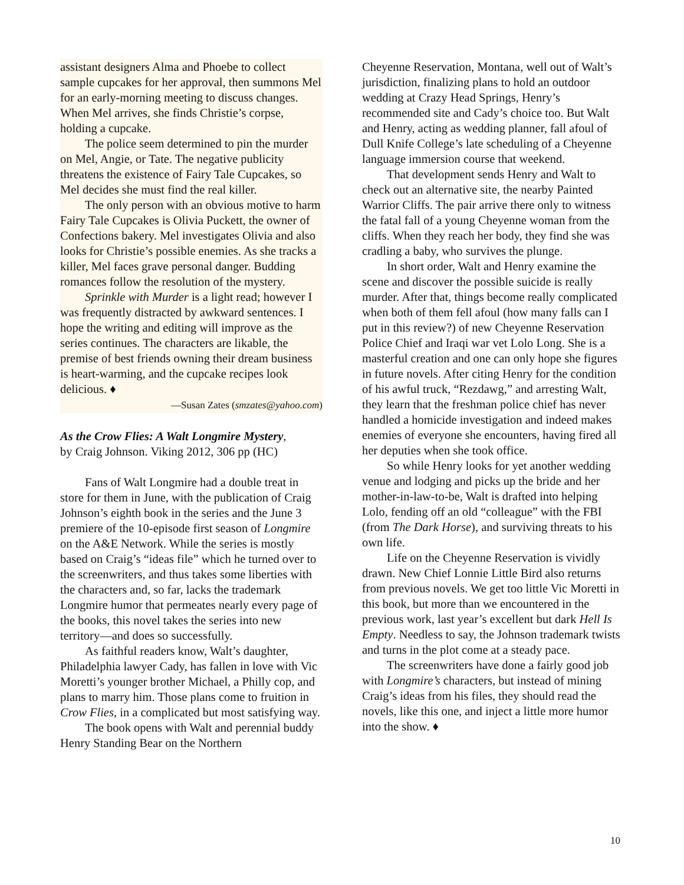assistant designers Alma and Phoebe to collect sample cupcakes for her approval, then summons Mel for an early-morning meeting to discuss changes. When Mel arrives, she finds Christie’s corpse, holding a cupcake.
The police seem determined to pin the murder on Mel, Angie, or Tate. The negative publicity threatens the existence of Fairy Tale Cupcakes, so Mel decides she must find the real killer.
The only person with an obvious motive to harm Fairy Tale Cupcakes is Olivia Puckett, the owner of Confections bakery. Mel investigates Olivia and also looks for Christie’s possible enemies. As she tracks a killer, Mel faces grave personal danger. Budding romances follow the resolution of the mystery.
Sprinkle with Murder is a light read; however I was frequently distracted by awkward sentences. I hope the writing and editing will improve as the series continues. The characters are likable, the premise of best friends owning their dream business is heart-warming, and the cupcake recipes look delicious. ♦
—Susan Zates (smzates@yahoo.com)
As the Crow Flies: A Walt Longmire Mystery,
by Craig Johnson. Viking 2012, 306 pp (HC)
Fans of Walt Longmire had a double treat in store for them in June, with the publication of Craig Johnson’s eighth book in the series and the June 3 premiere of the 10-episode first season of Longmire on the A&E Network. While the series is mostly based on Craig’s “ideas file” which he turned over to the screenwriters, and thus takes some liberties with the characters and, so far, lacks the trademark Longmire humor that permeates nearly every page of the books, this novel takes the series into new territory—and does so successfully.
As faithful readers know, Walt’s daughter, Philadelphia lawyer Cady, has fallen in love with Vic Moretti’s younger brother Michael, a Philly cop, and plans to marry him. Those plans come to fruition in Crow Flies, in a complicated but most satisfying way.
The book opens with Walt and perennial buddy Henry Standing Bear on the Northern
Cheyenne Reservation, Montana, well out of Walt’s jurisdiction, finalizing plans to hold an outdoor wedding at Crazy Head Springs, Henry’s recommended site and Cady’s choice too. But Walt and Henry, acting as wedding planner, fall afoul of Dull Knife College’s late scheduling of a Cheyenne language immersion course that weekend.
That development sends Henry and Walt to check out an alternative site, the nearby Painted Warrior Cliffs. The pair arrive there only to witness the fatal fall of a young Cheyenne woman from the cliffs. When they reach her body, they find she was cradling a baby, who survives the plunge.
In short order, Walt and Henry examine the scene and discover the possible suicide is really murder. After that, things become really complicated when both of them fell afoul (how many falls can I put in this review?) of new Cheyenne Reservation Police Chief and Iraqi war vet Lolo Long. She is a masterful creation and one can only hope she figures in future novels. After citing Henry for the condition of his awful truck, “Rezdawg,” and arresting Walt, they learn that the freshman police chief has never handled a homicide investigation and indeed makes enemies of everyone she encounters, having fired all her deputies when she took office.
So while Henry looks for yet another wedding venue and lodging and picks up the bride and her mother-in-law-to-be, Walt is drafted into helping Lolo, fending off an old “colleague” with the FBI (from The Dark Horse), and surviving threats to his own life.
Life on the Cheyenne Reservation is vividly drawn. New Chief Lonnie Little Bird also returns from previous novels. We get too little Vic Moretti in this book, but more than we encountered in the previous work, last year’s excellent but dark Hell Is Empty. Needless to say, the Johnson trademark twists and turns in the plot come at a steady pace.
The screenwriters have done a fairly good job with Longmire’s characters, but instead of mining Craig’s ideas from his files, they should read the novels, like this one, and inject a little more humor into the show. ♦
10